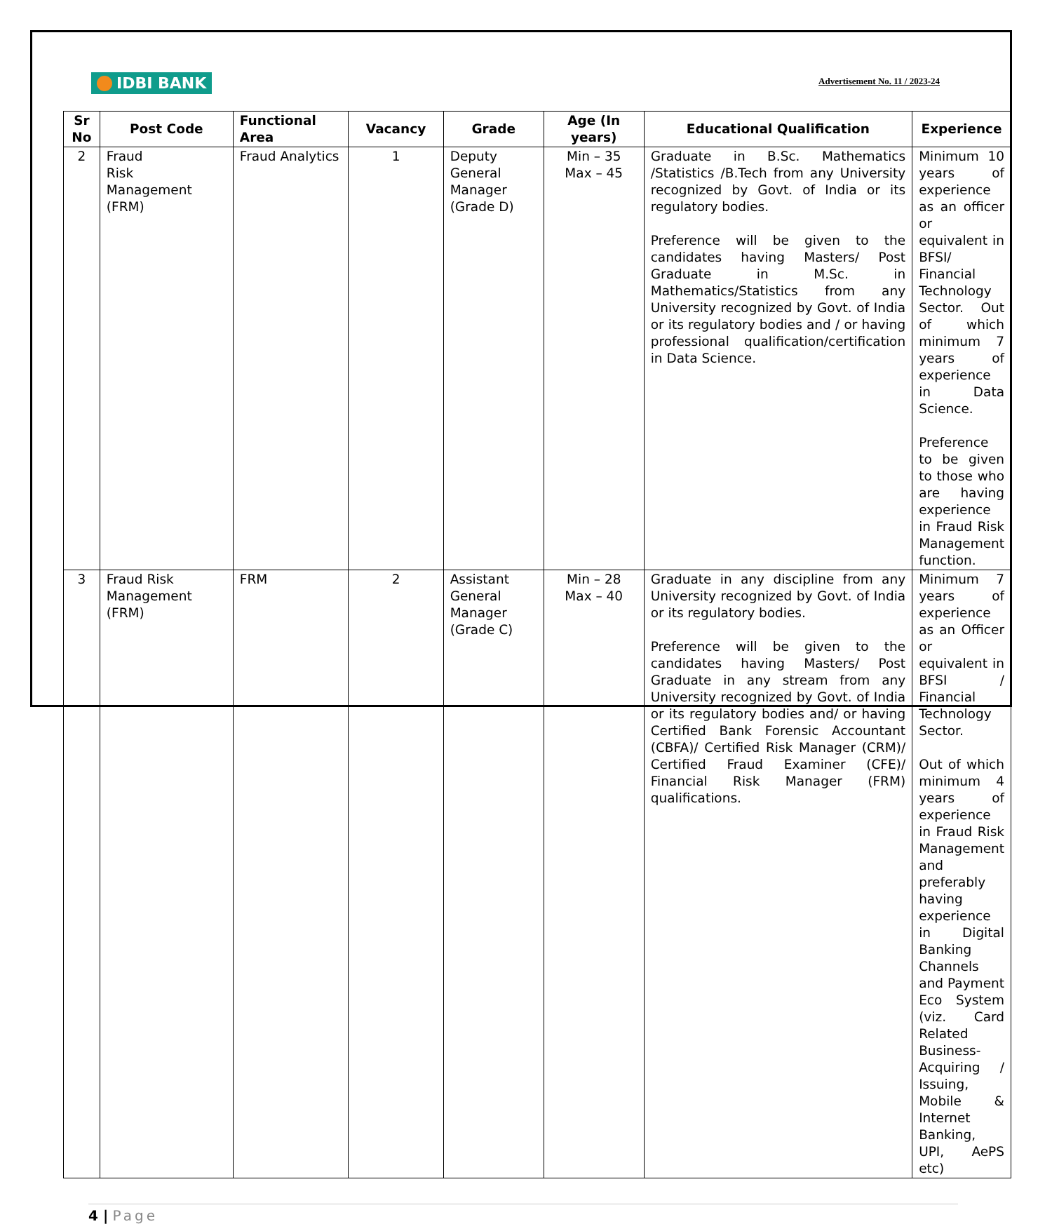IDBI BANK
Advertisement No. 11 / 2023-24
| Sr No | Post Code | Functional Area | Vacancy | Grade | Age (In years) | Educational Qualification | Experience |
| --- | --- | --- | --- | --- | --- | --- | --- |
| 2 | Fraud Risk Management (FRM) | Fraud Analytics | 1 | Deputy General Manager (Grade D) | Min – 35 Max – 45 | Graduate in B.Sc. Mathematics /Statistics /B.Tech from any University recognized by Govt. of India or its regulatory bodies. Preference will be given to the candidates having Masters/ Post Graduate in M.Sc. in Mathematics/Statistics from any University recognized by Govt. of India or its regulatory bodies and / or having professional qualification/certification in Data Science. | Minimum 10 years of experience as an officer or equivalent in BFSI/ Financial Technology Sector. Out of which minimum 7 years of experience in Data Science. Preference to be given to those who are having experience in Fraud Risk Management function. |
| 3 | Fraud Risk Management (FRM) | FRM | 2 | Assistant General Manager (Grade C) | Min – 28 Max – 40 | Graduate in any discipline from any University recognized by Govt. of India or its regulatory bodies. Preference will be given to the candidates having Masters/ Post Graduate in any stream from any University recognized by Govt. of India or its regulatory bodies and/ or having Certified Bank Forensic Accountant (CBFA)/ Certified Risk Manager (CRM)/ Certified Fraud Examiner (CFE)/ Financial Risk Manager (FRM) qualifications. | Minimum 7 years of experience as an Officer or equivalent in BFSI / Financial Technology Sector. Out of which minimum 4 years of experience in Fraud Risk Management and preferably having experience in Digital Banking Channels and Payment Eco System (viz. Card Related Business- Acquiring / Issuing, Mobile & Internet Banking, UPI, AePS etc) |
4 | Page